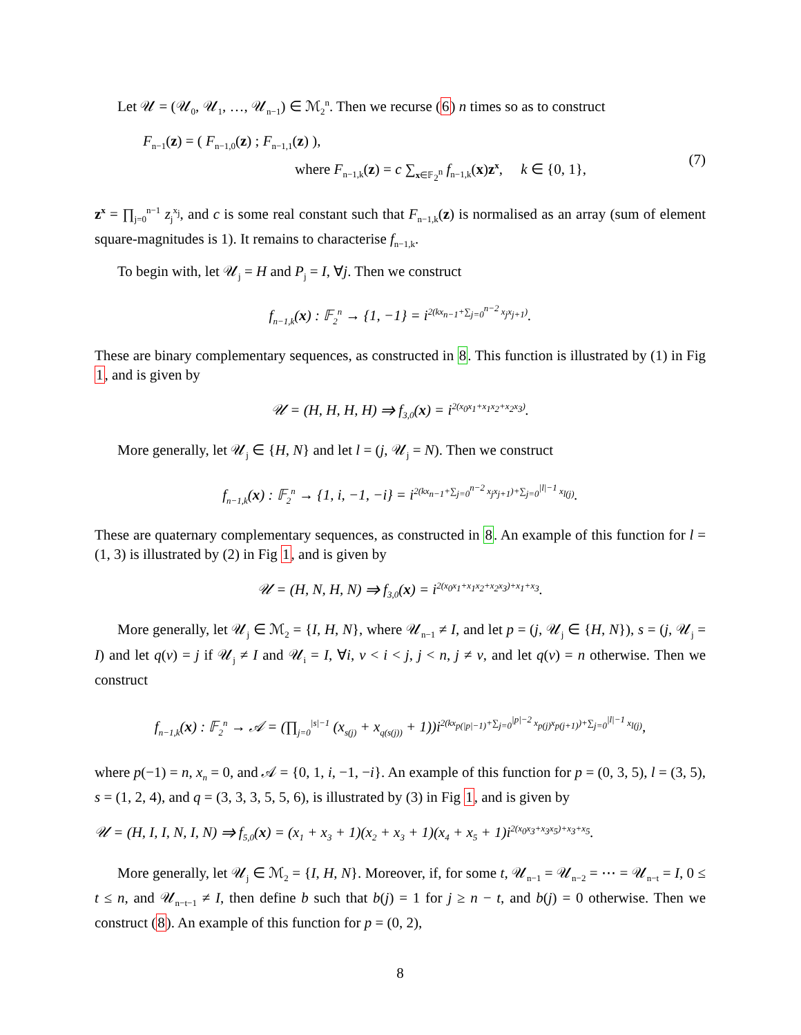Let 𝒰 = (𝒰<sub>0</sub>, 𝒰<sub>1</sub>, …, 𝒰<sub>n−1</sub>) ∈ ℳ<sub>2</sub><sup>n</sup>. Then we recurse (6) n times so as to construct
F<sub>n−1</sub>(z) = ( F<sub>n−1,0</sub>(z) ; F<sub>n−1,1</sub>(z) ),
where F<sub>n−1,k</sub>(z) = c ∑<sub>x∈𝔽<sub>2</sub><sup>n</sup></sub> f<sub>n−1,k</sub>(x)z<sup>x</sup>, k ∈ {0, 1},
(7)
z<sup>x</sup> = ∏<sub>j=0</sub><sup>n−1</sup> z<sub>j</sub><sup>x<sub>j</sub></sup>, and c is some real constant such that F<sub>n−1,k</sub>(z) is normalised as an array (sum of element square-magnitudes is 1). It remains to characterise f<sub>n−1,k</sub>.
To begin with, let 𝒰<sub>j</sub> = H and P<sub>j</sub> = I, ∀j. Then we construct
f<sub>n−1,k</sub>(x) : 𝔽<sub>2</sub><sup>n</sup> → {1, −1} = i<sup>2(kx<sub>n−1</sub>+∑<sub>j=0</sub><sup>n−2</sup> x<sub>j</sub>x<sub>j+1</sub>)</sup>.
These are binary complementary sequences, as constructed in 8. This function is illustrated by (1) in Fig 1, and is given by
𝒰 = (H, H, H, H) ⇒ f<sub>3,0</sub>(x) = i<sup>2(x<sub>0</sub>x<sub>1</sub>+x<sub>1</sub>x<sub>2</sub>+x<sub>2</sub>x<sub>3</sub>)</sup>.
More generally, let 𝒰<sub>j</sub> ∈ {H, N} and let l = (j, 𝒰<sub>j</sub> = N). Then we construct
f<sub>n−1,k</sub>(x) : 𝔽<sub>2</sub><sup>n</sup> → {1, i, −1, −i} = i<sup>2(kx<sub>n−1</sub>+∑<sub>j=0</sub><sup>n−2</sup> x<sub>j</sub>x<sub>j+1</sub>)+∑<sub>j=0</sub><sup>|l|−1</sup> x<sub>l(j)</sub></sup>.
These are quaternary complementary sequences, as constructed in 8. An example of this function for l = (1, 3) is illustrated by (2) in Fig 1, and is given by
𝒰 = (H, N, H, N) ⇒ f<sub>3,0</sub>(x) = i<sup>2(x<sub>0</sub>x<sub>1</sub>+x<sub>1</sub>x<sub>2</sub>+x<sub>2</sub>x<sub>3</sub>)+x<sub>1</sub>+x<sub>3</sub></sup>.
More generally, let 𝒰<sub>j</sub> ∈ ℳ<sub>2</sub> = {I, H, N}, where 𝒰<sub>n−1</sub> ≠ I, and let p = (j, 𝒰<sub>j</sub> ∈ {H, N}), s = (j, 𝒰<sub>j</sub> = I) and let q(v) = j if 𝒰<sub>j</sub> ≠ I and 𝒰<sub>i</sub> = I, ∀i, v < i < j, j < n, j ≠ v, and let q(v) = n otherwise. Then we construct
f<sub>n−1,k</sub>(x) : 𝔽<sub>2</sub><sup>n</sup> → 𝒜 = (∏<sub>j=0</sub><sup>|s|−1</sup> (x<sub>s(j)</sub> + x<sub>q(s(j))</sub> + 1))i<sup>2(kx<sub>p(|p|−1)</sub>+∑<sub>j=0</sub><sup>|p|−2</sup> x<sub>p(j)</sub>x<sub>p(j+1)</sub>)+∑<sub>j=0</sub><sup>|l|−1</sup> x<sub>l(j)</sub></sup>,
where p(−1) = n, x<sub>n</sub> = 0, and 𝒜 = {0, 1, i, −1, −i}. An example of this function for p = (0, 3, 5), l = (3, 5), s = (1, 2, 4), and q = (3, 3, 3, 5, 5, 6), is illustrated by (3) in Fig 1, and is given by
𝒰 = (H, I, I, N, I, N) ⇒ f<sub>5,0</sub>(x) = (x<sub>1</sub> + x<sub>3</sub> + 1)(x<sub>2</sub> + x<sub>3</sub> + 1)(x<sub>4</sub> + x<sub>5</sub> + 1)i<sup>2(x<sub>0</sub>x<sub>3</sub>+x<sub>3</sub>x<sub>5</sub>)+x<sub>3</sub>+x<sub>5</sub></sup>.
More generally, let 𝒰<sub>j</sub> ∈ ℳ<sub>2</sub> = {I, H, N}. Moreover, if, for some t, 𝒰<sub>n−1</sub> = 𝒰<sub>n−2</sub> = ⋯ = 𝒰<sub>n−t</sub> = I, 0 ≤ t ≤ n, and 𝒰<sub>n−t−1</sub> ≠ I, then define b such that b(j) = 1 for j ≥ n − t, and b(j) = 0 otherwise. Then we construct (8). An example of this function for p = (0, 2),
8